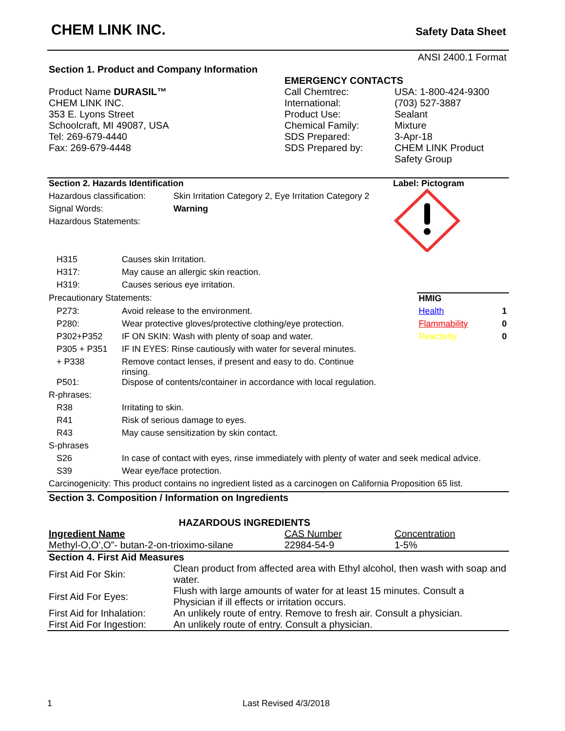CHEM LINK INC.
Safety Data Sheet
ANSI 2400.1 Format
| Section 1. Product and Company Information | | |
| | EMERGENCY CONTACTS | |
| Product Name DURASIL™ | Call Chemtrec: | USA: 1-800-424-9300 |
| CHEM LINK INC. | International: | (703) 527-3887 |
| 353 E. Lyons Street | Product Use: | Sealant |
| Schoolcraft, MI 49087, USA | Chemical Family: | Mixture |
| Tel: 269-679-4440 | SDS Prepared: | 3-Apr-18 |
| Fax: 269-679-4448 | SDS Prepared by: | CHEM LINK Product Safety Group |
| Section 2. Hazards Identification | |
| Hazardous classification: | Skin Irritation Category 2, Eye Irritation Category 2 |
| Signal Words: | Warning |
| Hazardous Statements: | |
Label: Pictogram
| | H315 | Causes skin Irritation. | | |
| | H317: | May cause an allergic skin reaction. | | |
| | H319: | Causes serious eye irritation. | | |
| Precautionary Statements: | | | HMIG | |
| | P273: | Avoid release to the environment. | Health | 1 |
| | P280: | Wear protective gloves/protective clothing/eye protection. | Flammability | 0 |
| | P302+P352 | IF ON SKIN: Wash with plenty of soap and water. | Reactivity | 0 |
| | P305 + P351 | IF IN EYES: Rinse cautiously with water for several minutes. | | |
| | + P338 | Remove contact lenses, if present and easy to do. Continue rinsing. | | |
| | P501: | Dispose of contents/container in accordance with local regulation. | | |
| R-phrases: | | | | |
| | R38 | Irritating to skin. | | |
| | R41 | Risk of serious damage to eyes. | | |
| | R43 | May cause sensitization by skin contact. | | |
| S-phrases | | | | |
| | S26 | In case of contact with eyes, rinse immediately with plenty of water and seek medical advice. | | |
| | S39 | Wear eye/face protection. | | |
| Carcinogenicity: This product contains no ingredient listed as a carcinogen on California Proposition 65 list. | | | | |
Section 3. Composition / Information on Ingredients
HAZARDOUS INGREDIENTS
| Ingredient Name | CAS Number | Concentration |
| --- | --- | --- |
| Methyl-O,O’,O”- butan-2-on-trioximo-silane | 22984-54-9 | 1-5% |
| Section 4. First Aid Measures | |
| First Aid For Skin: | Clean product from affected area with Ethyl alcohol, then wash with soap and water. |
| First Aid For Eyes: | Flush with large amounts of water for at least 15 minutes. Consult a Physician if ill effects or irritation occurs. |
| First Aid for Inhalation: | An unlikely route of entry. Remove to fresh air. Consult a physician. |
| First Aid For Ingestion: | An unlikely route of entry. Consult a physician. |
1 Last Revised 4/3/2018